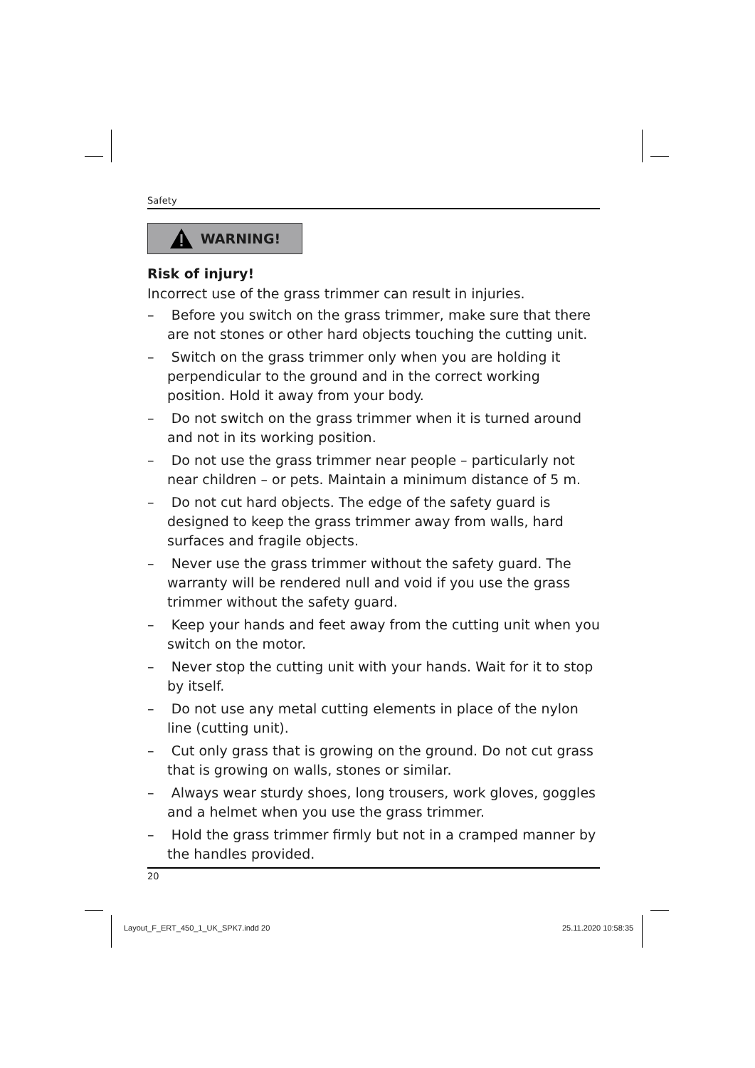Safety
WARNING!
Risk of injury!
Incorrect use of the grass trimmer can result in injuries.
– Before you switch on the grass trimmer, make sure that there are not stones or other hard objects touching the cutting unit.
– Switch on the grass trimmer only when you are holding it perpendicular to the ground and in the correct working position. Hold it away from your body.
– Do not switch on the grass trimmer when it is turned around and not in its working position.
– Do not use the grass trimmer near people – particularly not near children – or pets. Maintain a minimum distance of 5 m.
– Do not cut hard objects. The edge of the safety guard is designed to keep the grass trimmer away from walls, hard surfaces and fragile objects.
– Never use the grass trimmer without the safety guard. The warranty will be rendered null and void if you use the grass trimmer without the safety guard.
– Keep your hands and feet away from the cutting unit when you switch on the motor.
– Never stop the cutting unit with your hands. Wait for it to stop by itself.
– Do not use any metal cutting elements in place of the nylon line (cutting unit).
– Cut only grass that is growing on the ground. Do not cut grass that is growing on walls, stones or similar.
– Always wear sturdy shoes, long trousers, work gloves, goggles and a helmet when you use the grass trimmer.
– Hold the grass trimmer firmly but not in a cramped manner by the handles provided.
20
Layout_F_ERT_450_1_UK_SPK7.indd 20
25.11.2020 10:58:35